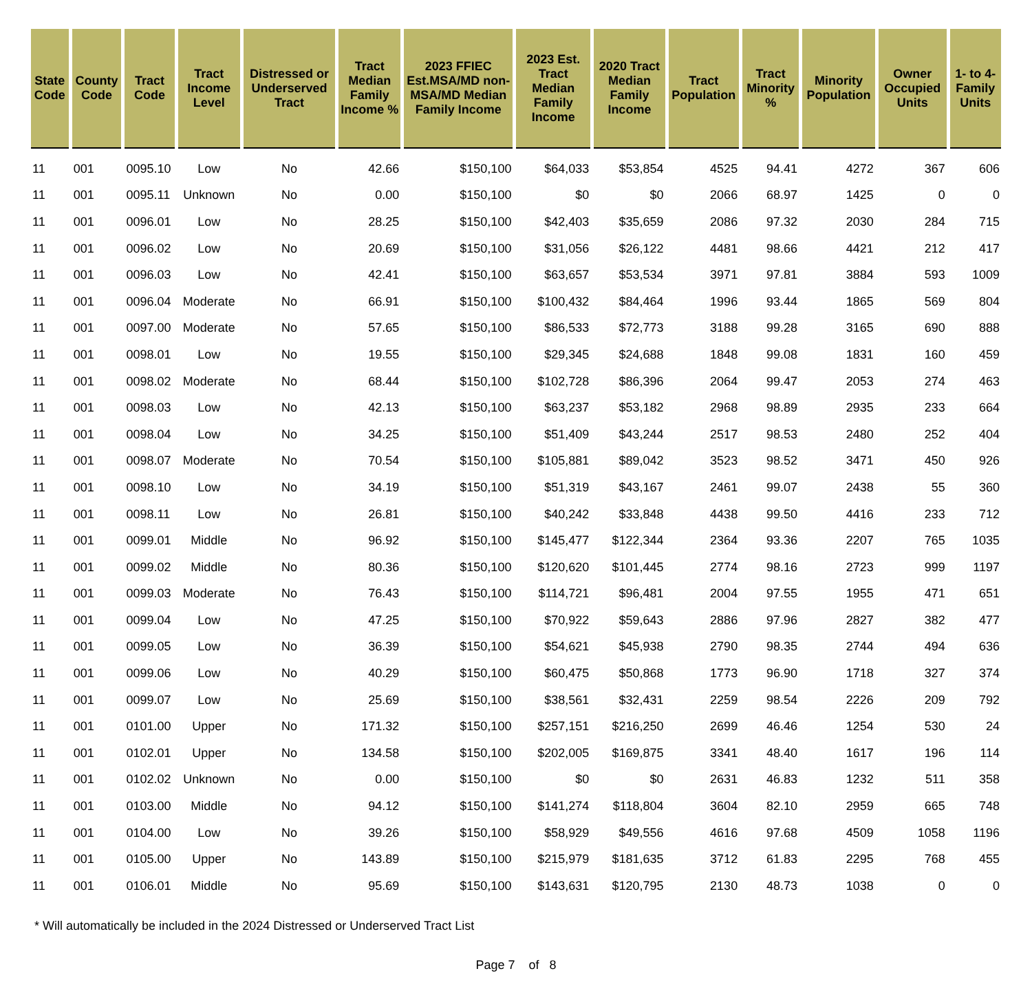| State Code | County Code | Tract Code | Tract Income Level | Distressed or Underserved Tract | Tract Median Family Income % | 2023 FFIEC Est.MSA/MD non-MSA/MD Median Family Income | 2023 Est. Tract Median Family Income | 2020 Tract Median Family Income | Tract Population | Tract Minority % | Minority Population | Owner Occupied Units | 1- to 4- Family Units |
| --- | --- | --- | --- | --- | --- | --- | --- | --- | --- | --- | --- | --- | --- |
| 11 | 001 | 0095.10 | Low | No | 42.66 | $150,100 | $64,033 | $53,854 | 4525 | 94.41 | 4272 | 367 | 606 |
| 11 | 001 | 0095.11 | Unknown | No | 0.00 | $150,100 | $0 | $0 | 2066 | 68.97 | 1425 | 0 | 0 |
| 11 | 001 | 0096.01 | Low | No | 28.25 | $150,100 | $42,403 | $35,659 | 2086 | 97.32 | 2030 | 284 | 715 |
| 11 | 001 | 0096.02 | Low | No | 20.69 | $150,100 | $31,056 | $26,122 | 4481 | 98.66 | 4421 | 212 | 417 |
| 11 | 001 | 0096.03 | Low | No | 42.41 | $150,100 | $63,657 | $53,534 | 3971 | 97.81 | 3884 | 593 | 1009 |
| 11 | 001 | 0096.04 | Moderate | No | 66.91 | $150,100 | $100,432 | $84,464 | 1996 | 93.44 | 1865 | 569 | 804 |
| 11 | 001 | 0097.00 | Moderate | No | 57.65 | $150,100 | $86,533 | $72,773 | 3188 | 99.28 | 3165 | 690 | 888 |
| 11 | 001 | 0098.01 | Low | No | 19.55 | $150,100 | $29,345 | $24,688 | 1848 | 99.08 | 1831 | 160 | 459 |
| 11 | 001 | 0098.02 | Moderate | No | 68.44 | $150,100 | $102,728 | $86,396 | 2064 | 99.47 | 2053 | 274 | 463 |
| 11 | 001 | 0098.03 | Low | No | 42.13 | $150,100 | $63,237 | $53,182 | 2968 | 98.89 | 2935 | 233 | 664 |
| 11 | 001 | 0098.04 | Low | No | 34.25 | $150,100 | $51,409 | $43,244 | 2517 | 98.53 | 2480 | 252 | 404 |
| 11 | 001 | 0098.07 | Moderate | No | 70.54 | $150,100 | $105,881 | $89,042 | 3523 | 98.52 | 3471 | 450 | 926 |
| 11 | 001 | 0098.10 | Low | No | 34.19 | $150,100 | $51,319 | $43,167 | 2461 | 99.07 | 2438 | 55 | 360 |
| 11 | 001 | 0098.11 | Low | No | 26.81 | $150,100 | $40,242 | $33,848 | 4438 | 99.50 | 4416 | 233 | 712 |
| 11 | 001 | 0099.01 | Middle | No | 96.92 | $150,100 | $145,477 | $122,344 | 2364 | 93.36 | 2207 | 765 | 1035 |
| 11 | 001 | 0099.02 | Middle | No | 80.36 | $150,100 | $120,620 | $101,445 | 2774 | 98.16 | 2723 | 999 | 1197 |
| 11 | 001 | 0099.03 | Moderate | No | 76.43 | $150,100 | $114,721 | $96,481 | 2004 | 97.55 | 1955 | 471 | 651 |
| 11 | 001 | 0099.04 | Low | No | 47.25 | $150,100 | $70,922 | $59,643 | 2886 | 97.96 | 2827 | 382 | 477 |
| 11 | 001 | 0099.05 | Low | No | 36.39 | $150,100 | $54,621 | $45,938 | 2790 | 98.35 | 2744 | 494 | 636 |
| 11 | 001 | 0099.06 | Low | No | 40.29 | $150,100 | $60,475 | $50,868 | 1773 | 96.90 | 1718 | 327 | 374 |
| 11 | 001 | 0099.07 | Low | No | 25.69 | $150,100 | $38,561 | $32,431 | 2259 | 98.54 | 2226 | 209 | 792 |
| 11 | 001 | 0101.00 | Upper | No | 171.32 | $150,100 | $257,151 | $216,250 | 2699 | 46.46 | 1254 | 530 | 24 |
| 11 | 001 | 0102.01 | Upper | No | 134.58 | $150,100 | $202,005 | $169,875 | 3341 | 48.40 | 1617 | 196 | 114 |
| 11 | 001 | 0102.02 | Unknown | No | 0.00 | $150,100 | $0 | $0 | 2631 | 46.83 | 1232 | 511 | 358 |
| 11 | 001 | 0103.00 | Middle | No | 94.12 | $150,100 | $141,274 | $118,804 | 3604 | 82.10 | 2959 | 665 | 748 |
| 11 | 001 | 0104.00 | Low | No | 39.26 | $150,100 | $58,929 | $49,556 | 4616 | 97.68 | 4509 | 1058 | 1196 |
| 11 | 001 | 0105.00 | Upper | No | 143.89 | $150,100 | $215,979 | $181,635 | 3712 | 61.83 | 2295 | 768 | 455 |
| 11 | 001 | 0106.01 | Middle | No | 95.69 | $150,100 | $143,631 | $120,795 | 2130 | 48.73 | 1038 | 0 | 0 |
* Will automatically be included in the 2024 Distressed or Underserved Tract List
Page 7 of 8